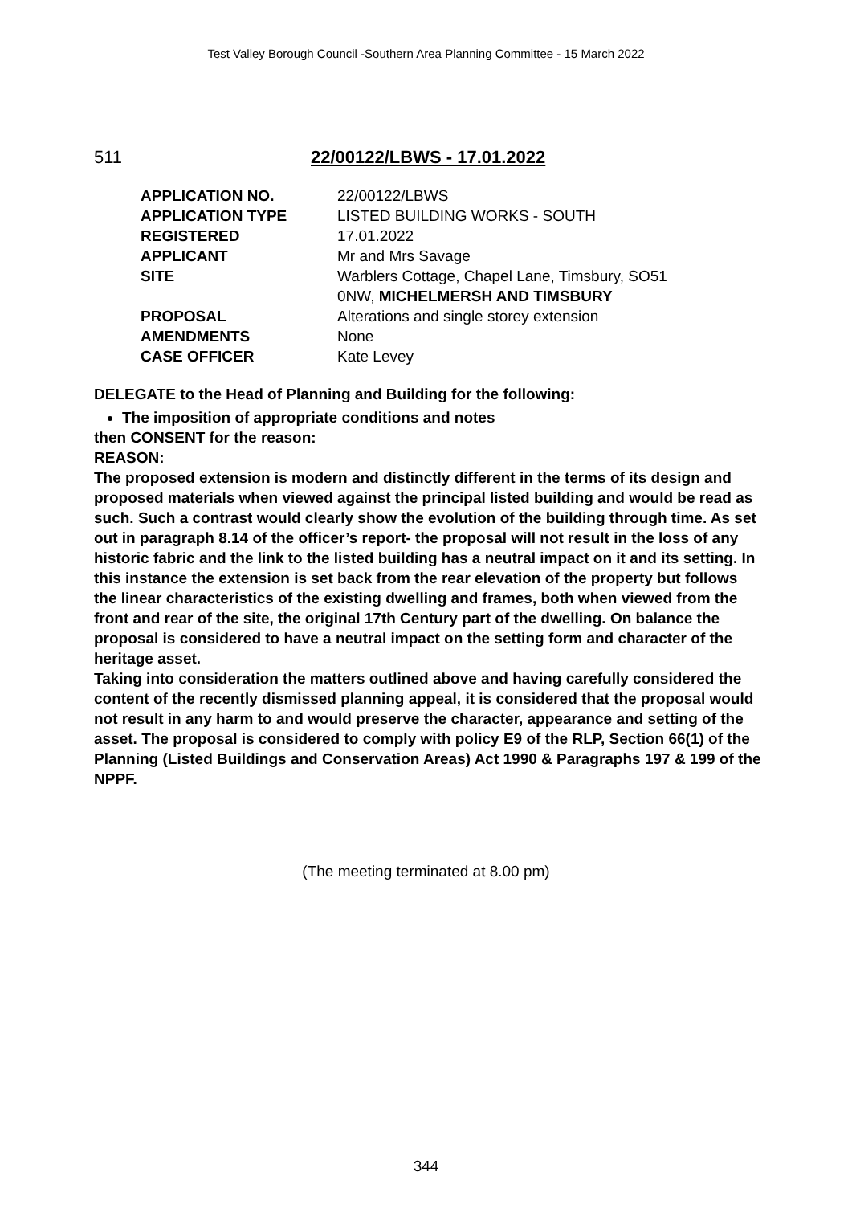Test Valley Borough Council -Southern Area Planning Committee - 15 March 2022
511 22/00122/LBWS - 17.01.2022
| APPLICATION NO. | 22/00122/LBWS |
| APPLICATION TYPE | LISTED BUILDING WORKS - SOUTH |
| REGISTERED | 17.01.2022 |
| APPLICANT | Mr and Mrs Savage |
| SITE | Warblers Cottage, Chapel Lane, Timsbury, SO51 0NW, MICHELMERSH AND TIMSBURY |
| PROPOSAL | Alterations and single storey extension |
| AMENDMENTS | None |
| CASE OFFICER | Kate Levey |
DELEGATE to the Head of Planning and Building for the following:
The imposition of appropriate conditions and notes
then CONSENT for the reason:
REASON:
The proposed extension is modern and distinctly different in the terms of its design and proposed materials when viewed against the principal listed building and would be read as such. Such a contrast would clearly show the evolution of the building through time. As set out in paragraph 8.14 of the officer’s report- the proposal will not result in the loss of any historic fabric and the link to the listed building has a neutral impact on it and its setting. In this instance the extension is set back from the rear elevation of the property but follows the linear characteristics of the existing dwelling and frames, both when viewed from the front and rear of the site, the original 17th Century part of the dwelling. On balance the proposal is considered to have a neutral impact on the setting form and character of the heritage asset.
Taking into consideration the matters outlined above and having carefully considered the content of the recently dismissed planning appeal, it is considered that the proposal would not result in any harm to and would preserve the character, appearance and setting of the asset. The proposal is considered to comply with policy E9 of the RLP, Section 66(1) of the Planning (Listed Buildings and Conservation Areas) Act 1990 & Paragraphs 197 & 199 of the NPPF.
(The meeting terminated at 8.00 pm)
344